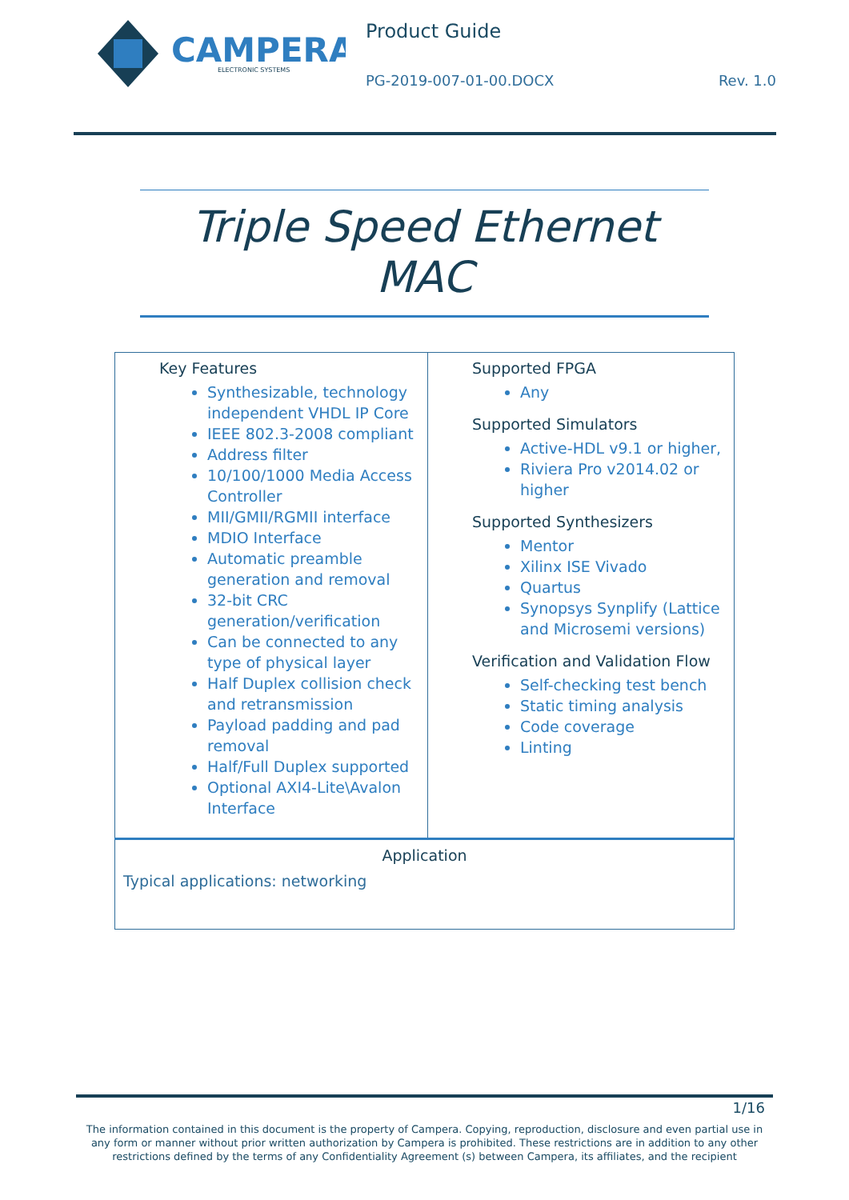CAMPERA
ELECTRONIC SYSTEMS
Product Guide
PG-2019-007-01-00.DOCX Rev. 1.0
Triple Speed Ethernet MAC
| Key Features Synthesizable, technology independent VHDL IP Core IEEE 802.3-2008 compliant Address filter 10/100/1000 Media Access Controller MII/GMII/RGMII interface MDIO Interface Automatic preamble generation and removal 32-bit CRC generation/verification Can be connected to any type of physical layer Half Duplex collision check and retransmission Payload padding and pad removal Half/Full Duplex supported Optional AXI4-Lite\Avalon Interface | Supported FPGA Any Supported Simulators Active-HDL v9.1 or higher, Riviera Pro v2014.02 or higher Supported Synthesizers Mentor Xilinx ISE Vivado Quartus Synopsys Synplify (Lattice and Microsemi versions) Verification and Validation Flow Self-checking test bench Static timing analysis Code coverage Linting |
| Application Typical applications: networking | |
1/16
The information contained in this document is the property of Campera. Copying, reproduction, disclosure and even partial use in any form or manner without prior written authorization by Campera is prohibited. These restrictions are in addition to any other restrictions defined by the terms of any Confidentiality Agreement (s) between Campera, its affiliates, and the recipient